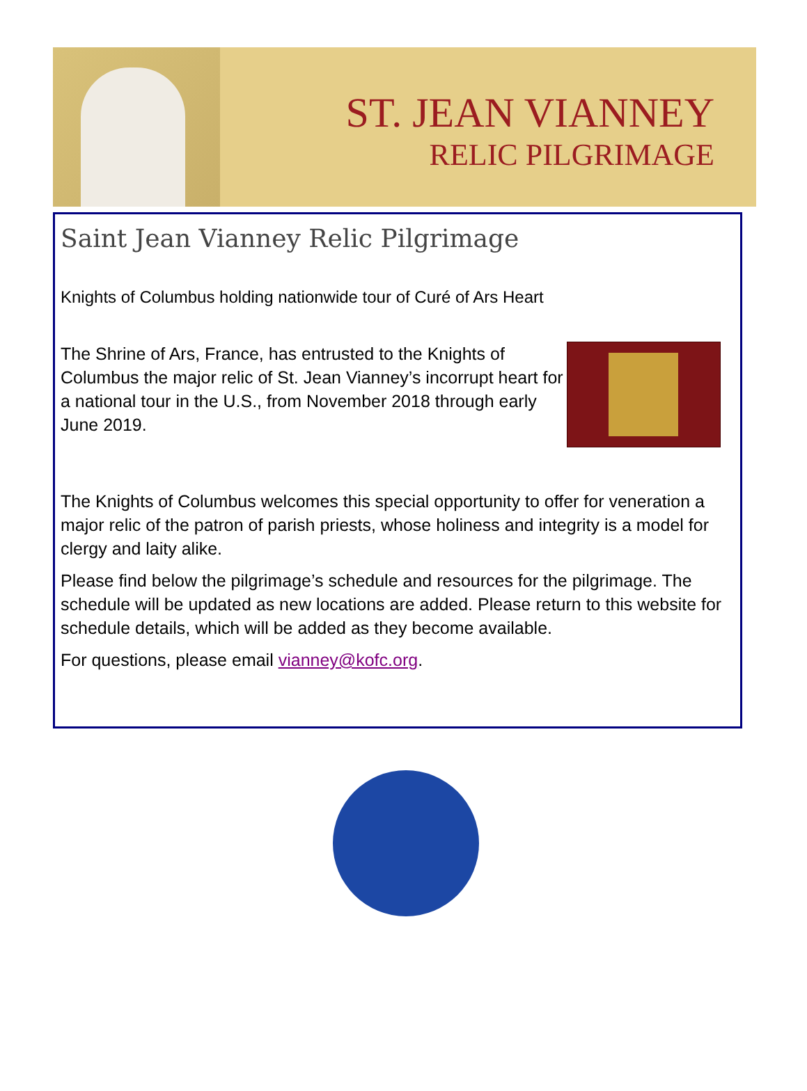ST. JEAN VIANNEY
RELIC PILGRIMAGE
Saint Jean Vianney Relic Pilgrimage
Knights of Columbus holding nationwide tour of Curé of Ars Heart
The Shrine of Ars, France, has entrusted to the Knights of Columbus the major relic of St. Jean Vianney’s incorrupt heart for a national tour in the U.S., from November 2018 through early June 2019.
The Knights of Columbus welcomes this special opportunity to offer for veneration a major relic of the patron of parish priests, whose holiness and integrity is a model for clergy and laity alike.
Please find below the pilgrimage’s schedule and resources for the pilgrimage. The schedule will be updated as new locations are added. Please return to this website for schedule details, which will be added as they become available.
For questions, please email vianney@kofc.org.